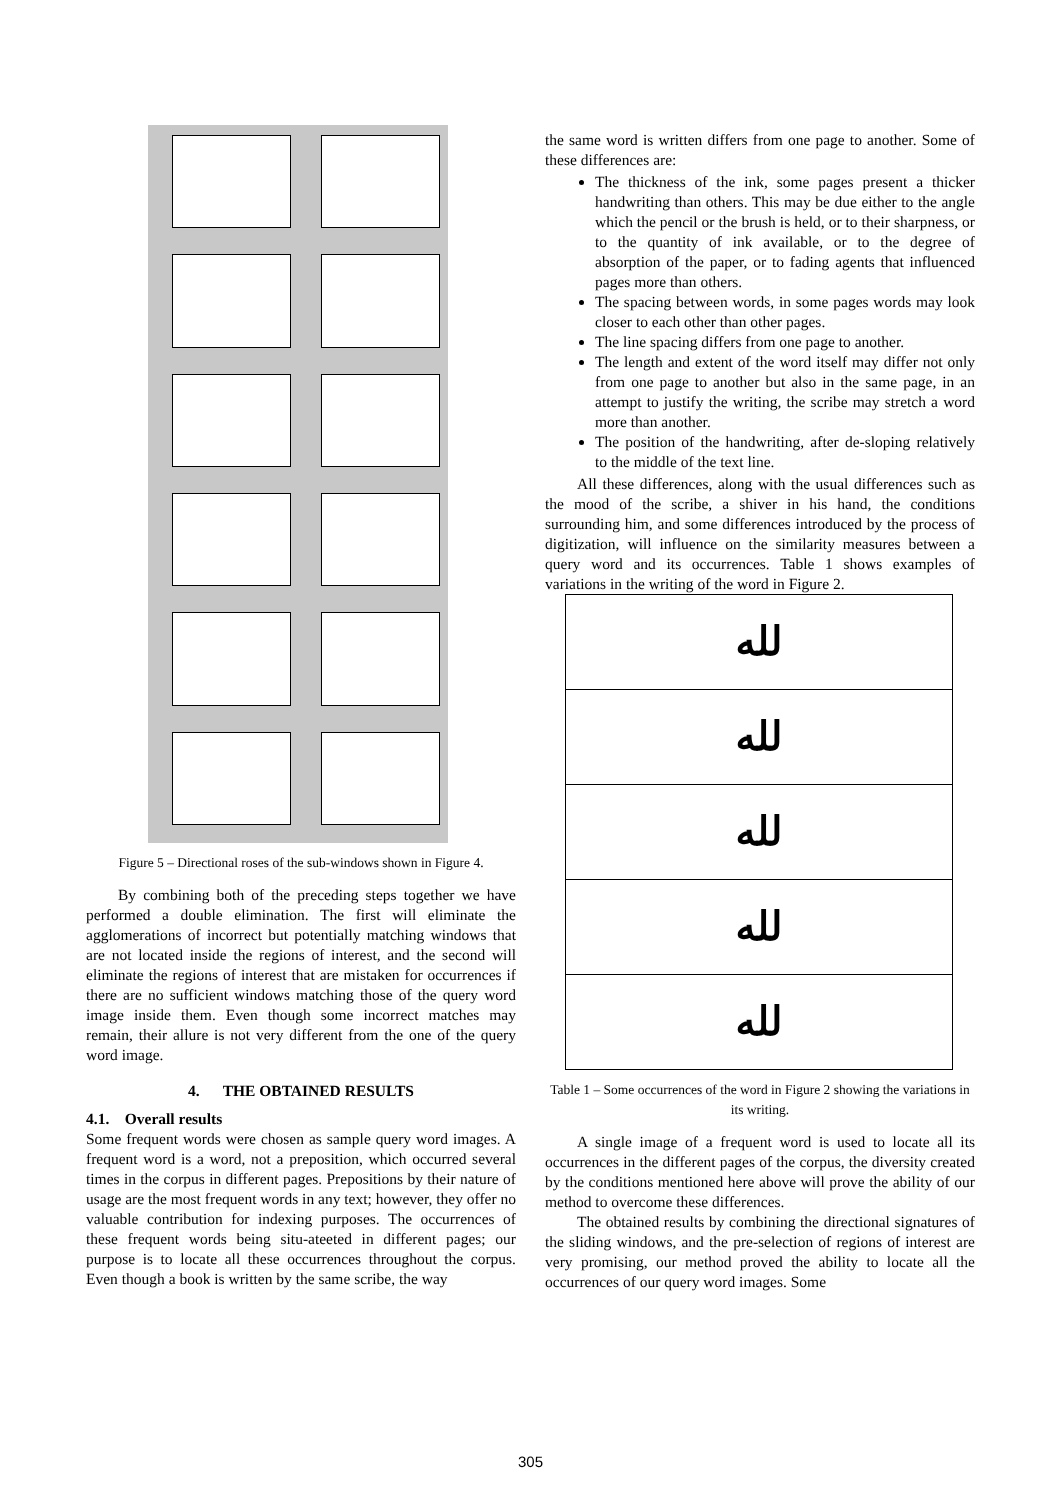Figure 5 – Directional roses of the sub-windows shown in Figure 4.
By combining both of the preceding steps together we have performed a double elimination. The first will eliminate the agglomerations of incorrect but potentially matching windows that are not located inside the regions of interest, and the second will eliminate the regions of interest that are mistaken for occurrences if there are no sufficient windows matching those of the query word image inside them. Even though some incorrect matches may remain, their allure is not very different from the one of the query word image.
4. THE OBTAINED RESULTS
4.1. Overall results
Some frequent words were chosen as sample query word images. A frequent word is a word, not a preposition, which occurred several times in the corpus in different pages. Prepositions by their nature of usage are the most frequent words in any text; however, they offer no valuable contribution for indexing purposes. The occurrences of these frequent words being situ-ateeted in different pages; our purpose is to locate all these occurrences throughout the corpus. Even though a book is written by the same scribe, the way
the same word is written differs from one page to another. Some of these differences are:
The thickness of the ink, some pages present a thicker handwriting than others. This may be due either to the angle which the pencil or the brush is held, or to their sharpness, or to the quantity of ink available, or to the degree of absorption of the paper, or to fading agents that influenced pages more than others.
The spacing between words, in some pages words may look closer to each other than other pages.
The line spacing differs from one page to another.
The length and extent of the word itself may differ not only from one page to another but also in the same page, in an attempt to justify the writing, the scribe may stretch a word more than another.
The position of the handwriting, after de-sloping relatively to the middle of the text line.
All these differences, along with the usual differences such as the mood of the scribe, a shiver in his hand, the conditions surrounding him, and some differences introduced by the process of digitization, will influence on the similarity measures between a query word and its occurrences. Table 1 shows examples of variations in the writing of the word in Figure 2.
| لله |
| لله |
| لله |
| لله |
| لله |
Table 1 – Some occurrences of the word in Figure 2 showing the variations in its writing.
A single image of a frequent word is used to locate all its occurrences in the different pages of the corpus, the diversity created by the conditions mentioned here above will prove the ability of our method to overcome these differences.
The obtained results by combining the directional signatures of the sliding windows, and the pre-selection of regions of interest are very promising, our method proved the ability to locate all the occurrences of our query word images. Some
305